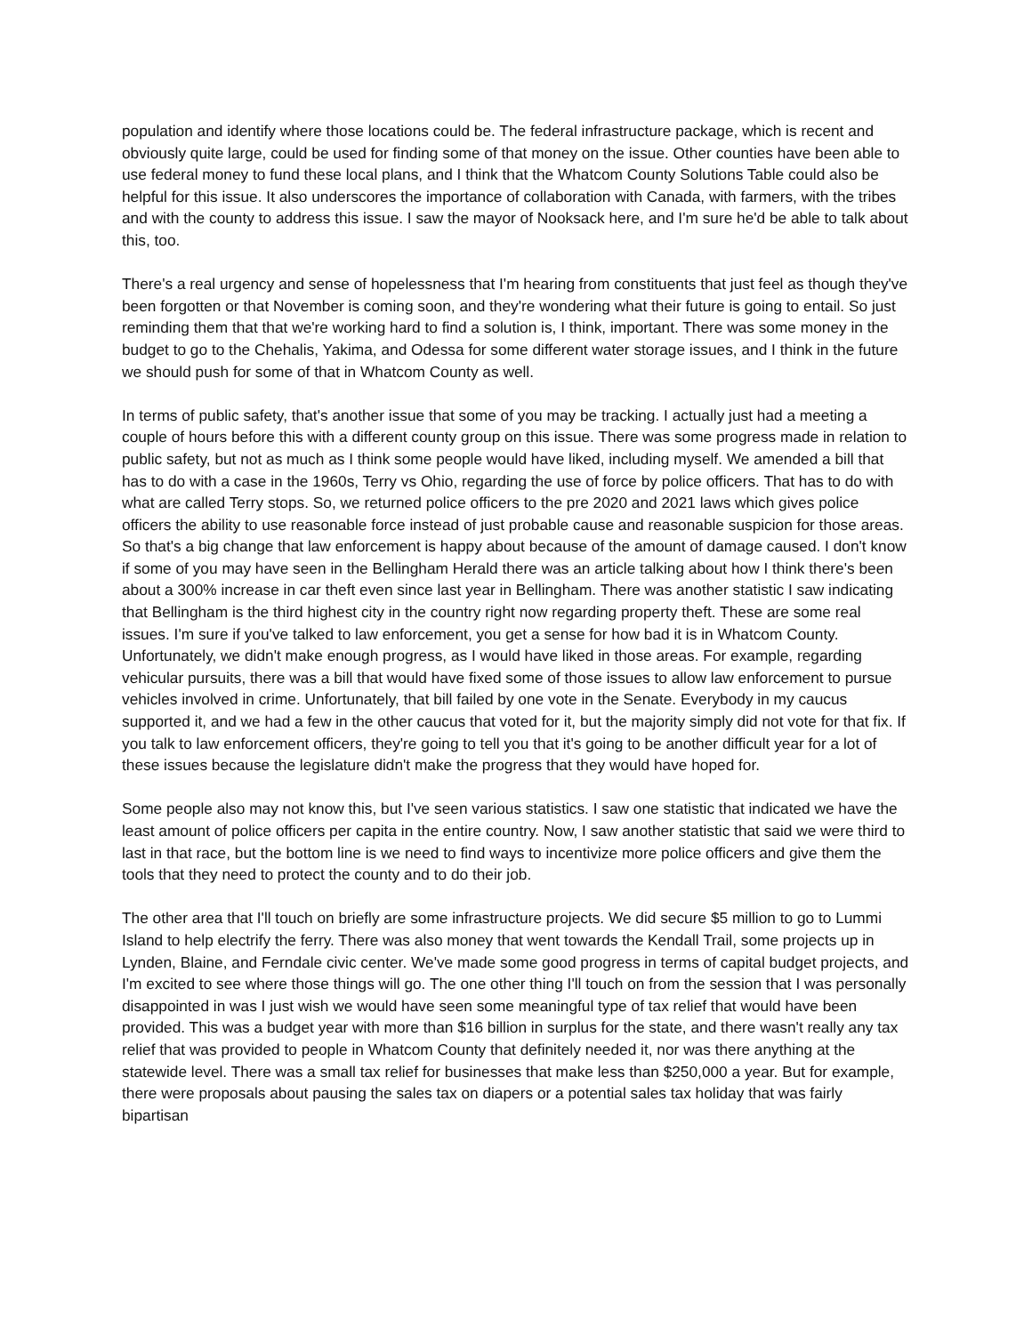population and identify where those locations could be. The federal infrastructure package, which is recent and obviously quite large, could be used for finding some of that money on the issue. Other counties have been able to use federal money to fund these local plans, and I think that the Whatcom County Solutions Table could also be helpful for this issue. It also underscores the importance of collaboration with Canada, with farmers, with the tribes and with the county to address this issue. I saw the mayor of Nooksack here, and I'm sure he'd be able to talk about this, too.
There's a real urgency and sense of hopelessness that I'm hearing from constituents that just feel as though they've been forgotten or that November is coming soon, and they're wondering what their future is going to entail. So just reminding them that that we're working hard to find a solution is, I think, important. There was some money in the budget to go to the Chehalis, Yakima, and Odessa for some different water storage issues, and I think in the future we should push for some of that in Whatcom County as well.
In terms of public safety, that's another issue that some of you may be tracking. I actually just had a meeting a couple of hours before this with a different county group on this issue. There was some progress made in relation to public safety, but not as much as I think some people would have liked, including myself. We amended a bill that has to do with a case in the 1960s, Terry vs Ohio, regarding the use of force by police officers. That has to do with what are called Terry stops. So, we returned police officers to the pre 2020 and 2021 laws which gives police officers the ability to use reasonable force instead of just probable cause and reasonable suspicion for those areas. So that's a big change that law enforcement is happy about because of the amount of damage caused. I don't know if some of you may have seen in the Bellingham Herald there was an article talking about how I think there's been about a 300% increase in car theft even since last year in Bellingham. There was another statistic I saw indicating that Bellingham is the third highest city in the country right now regarding property theft. These are some real issues. I'm sure if you've talked to law enforcement, you get a sense for how bad it is in Whatcom County. Unfortunately, we didn't make enough progress, as I would have liked in those areas. For example, regarding vehicular pursuits, there was a bill that would have fixed some of those issues to allow law enforcement to pursue vehicles involved in crime. Unfortunately, that bill failed by one vote in the Senate. Everybody in my caucus supported it, and we had a few in the other caucus that voted for it, but the majority simply did not vote for that fix. If you talk to law enforcement officers, they're going to tell you that it's going to be another difficult year for a lot of these issues because the legislature didn't make the progress that they would have hoped for.
Some people also may not know this, but I've seen various statistics. I saw one statistic that indicated we have the least amount of police officers per capita in the entire country. Now, I saw another statistic that said we were third to last in that race, but the bottom line is we need to find ways to incentivize more police officers and give them the tools that they need to protect the county and to do their job.
The other area that I'll touch on briefly are some infrastructure projects. We did secure $5 million to go to Lummi Island to help electrify the ferry. There was also money that went towards the Kendall Trail, some projects up in Lynden, Blaine, and Ferndale civic center. We've made some good progress in terms of capital budget projects, and I'm excited to see where those things will go. The one other thing I'll touch on from the session that I was personally disappointed in was I just wish we would have seen some meaningful type of tax relief that would have been provided. This was a budget year with more than $16 billion in surplus for the state, and there wasn't really any tax relief that was provided to people in Whatcom County that definitely needed it, nor was there anything at the statewide level. There was a small tax relief for businesses that make less than $250,000 a year. But for example, there were proposals about pausing the sales tax on diapers or a potential sales tax holiday that was fairly bipartisan